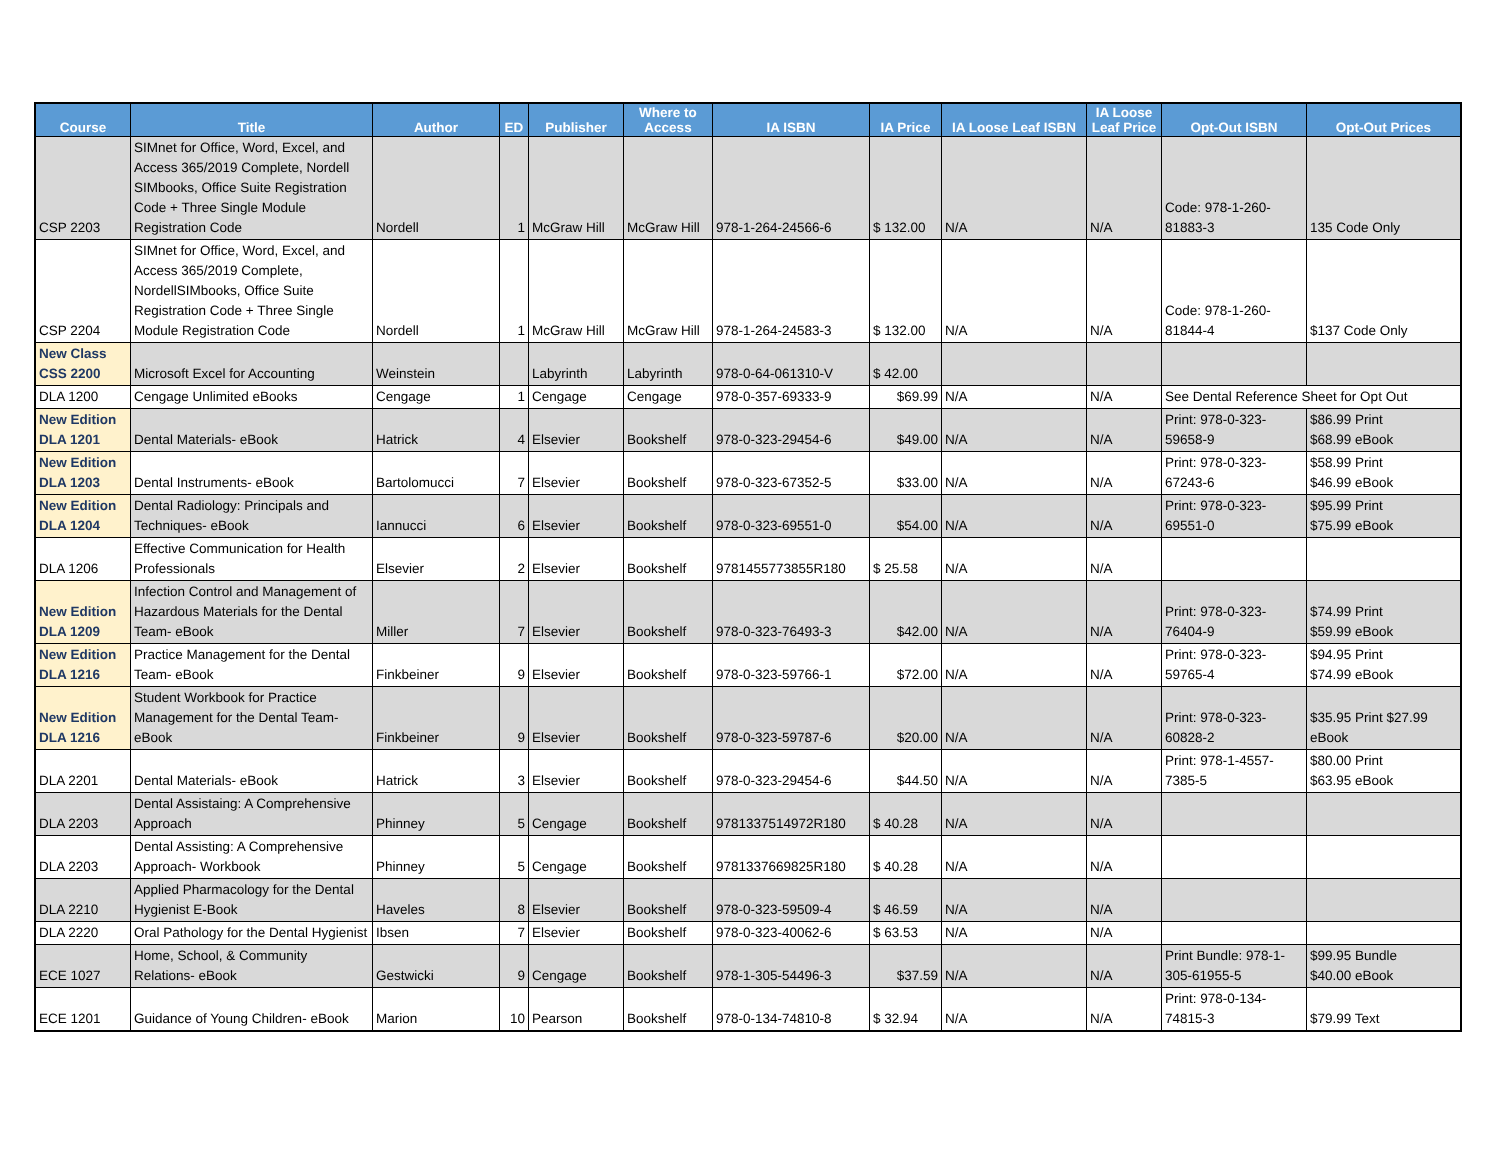| Course | Title | Author | ED | Publisher | Where to Access | IA ISBN | IA Price | IA Loose Leaf ISBN | IA Loose Leaf Price | Opt-Out ISBN | Opt-Out Prices |
| --- | --- | --- | --- | --- | --- | --- | --- | --- | --- | --- | --- |
| CSP 2203 | SIMnet for Office, Word, Excel, and Access 365/2019 Complete, Nordell SIMbooks, Office Suite Registration Code + Three Single Module Registration Code | Nordell | 1 | McGraw Hill | McGraw Hill | 978-1-264-24566-6 | $ 132.00 | N/A | N/A | Code: 978-1-260-81883-3 | 135 Code Only |
| CSP 2204 | SIMnet for Office, Word, Excel, and Access 365/2019 Complete, NordellSIMbooks, Office Suite Registration Code + Three Single Module Registration Code | Nordell | 1 | McGraw Hill | McGraw Hill | 978-1-264-24583-3 | $ 132.00 | N/A | N/A | Code: 978-1-260-81844-4 | $137 Code Only |
| New Class CSS 2200 | Microsoft Excel for Accounting | Weinstein | | Labyrinth | Labyrinth | 978-0-64-061310-V | $ 42.00 | | | | |
| DLA 1200 | Cengage Unlimited eBooks | Cengage | 1 | Cengage | Cengage | 978-0-357-69333-9 | $69.99 | N/A | N/A | See Dental Reference Sheet for Opt Out | |
| New Edition DLA 1201 | Dental Materials- eBook | Hatrick | 4 | Elsevier | Bookshelf | 978-0-323-29454-6 | $49.00 | N/A | N/A | Print: 978-0-323-59658-9 | $86.99 Print $68.99 eBook |
| New Edition DLA 1203 | Dental Instruments- eBook | Bartolomucci | 7 | Elsevier | Bookshelf | 978-0-323-67352-5 | $33.00 | N/A | N/A | Print: 978-0-323-67243-6 | $58.99 Print $46.99 eBook |
| New Edition DLA 1204 | Dental Radiology: Principals and Techniques- eBook | Iannucci | 6 | Elsevier | Bookshelf | 978-0-323-69551-0 | $54.00 | N/A | N/A | Print: 978-0-323-69551-0 | $95.99 Print $75.99 eBook |
| DLA 1206 | Effective Communication for Health Professionals | Elsevier | 2 | Elsevier | Bookshelf | 9781455773855R180 | $ 25.58 | N/A | N/A | | |
| New Edition DLA 1209 | Infection Control and Management of Hazardous Materials for the Dental Team- eBook | Miller | 7 | Elsevier | Bookshelf | 978-0-323-76493-3 | $42.00 | N/A | N/A | Print: 978-0-323-76404-9 | $74.99 Print $59.99 eBook |
| New Edition DLA 1216 | Practice Management for the Dental Team- eBook | Finkbeiner | 9 | Elsevier | Bookshelf | 978-0-323-59766-1 | $72.00 | N/A | N/A | Print: 978-0-323-59765-4 | $94.95 Print $74.99 eBook |
| New Edition DLA 1216 | Student Workbook for Practice Management for the Dental Team- eBook | Finkbeiner | 9 | Elsevier | Bookshelf | 978-0-323-59787-6 | $20.00 | N/A | N/A | Print: 978-0-323-60828-2 | $35.95 Print $27.99 eBook |
| DLA 2201 | Dental Materials- eBook | Hatrick | 3 | Elsevier | Bookshelf | 978-0-323-29454-6 | $44.50 | N/A | N/A | Print: 978-1-4557-7385-5 | $80.00 Print $63.95 eBook |
| DLA 2203 | Dental Assistaing: A Comprehensive Approach | Phinney | 5 | Cengage | Bookshelf | 9781337514972R180 | $ 40.28 | N/A | N/A | | |
| DLA 2203 | Dental Assisting: A Comprehensive Approach- Workbook | Phinney | 5 | Cengage | Bookshelf | 9781337669825R180 | $ 40.28 | N/A | N/A | | |
| DLA 2210 | Applied Pharmacology for the Dental Hygienist E-Book | Haveles | 8 | Elsevier | Bookshelf | 978-0-323-59509-4 | $ 46.59 | N/A | N/A | | |
| DLA 2220 | Oral Pathology for the Dental Hygienist | Ibsen | 7 | Elsevier | Bookshelf | 978-0-323-40062-6 | $ 63.53 | N/A | N/A | | |
| ECE 1027 | Home, School, & Community Relations- eBook | Gestwicki | 9 | Cengage | Bookshelf | 978-1-305-54496-3 | $37.59 | N/A | N/A | Print Bundle: 978-1-305-61955-5 | $99.95 Bundle $40.00 eBook |
| ECE 1201 | Guidance of Young Children- eBook | Marion | 10 | Pearson | Bookshelf | 978-0-134-74810-8 | $ 32.94 | N/A | N/A | Print: 978-0-134-74815-3 | $79.99 Text |